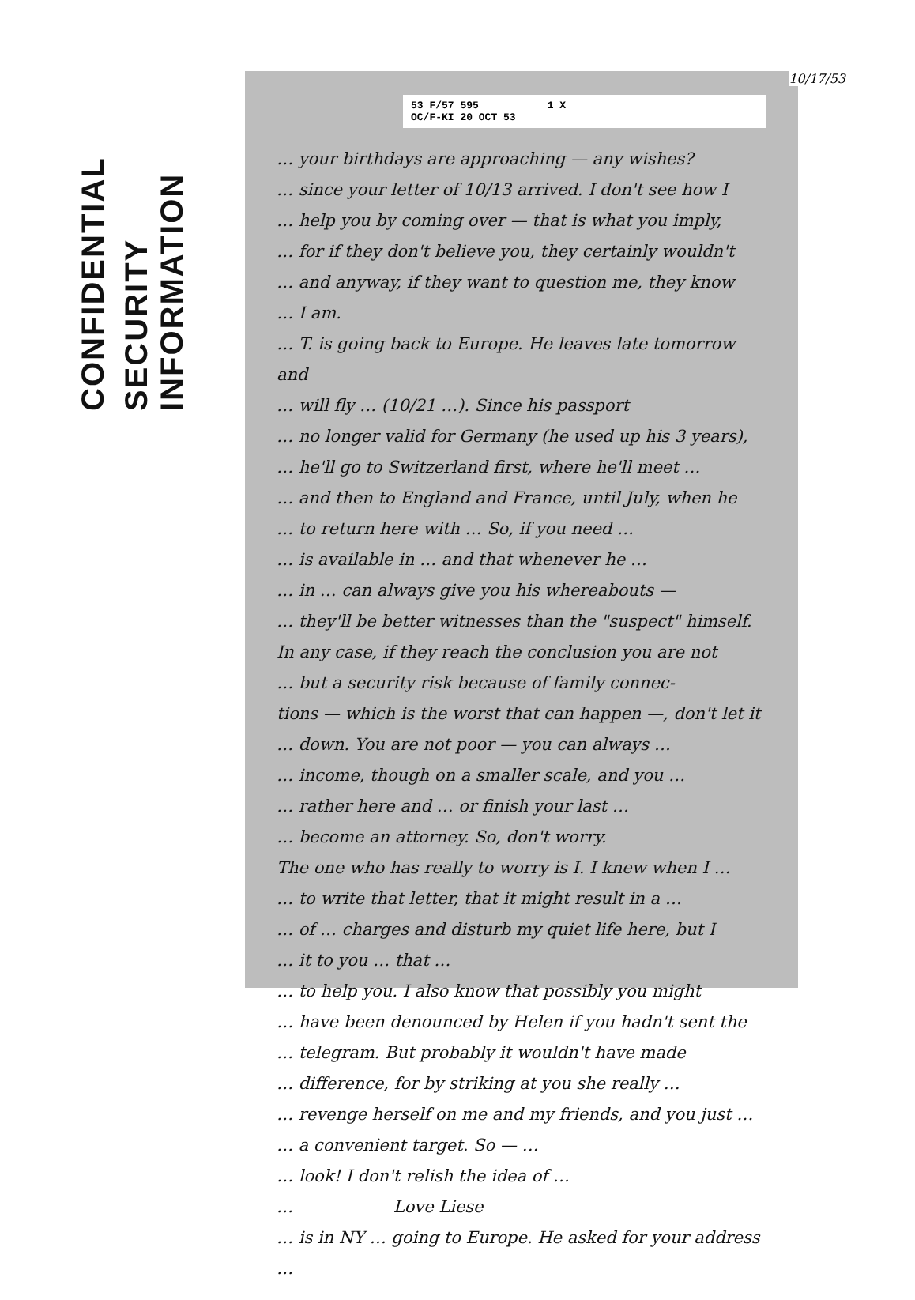CONFIDENTIAL
SECURITY INFORMATION
53 F/57 595
OC/F-KI 20 OCT 53 1 X
10/17/53
… your birthdays are approaching — any wishes?
… since your letter of 10/13 arrived. I don't see how I
… help you by coming over — that is what you imply,
… for if they don't believe you, they certainly wouldn't
… and anyway, if they want to question me, they know
… I am.
… T. is going back to Europe. He leaves late tomorrow and
… will fly … (10/21 …). Since his passport
… no longer valid for Germany (he used up his 3 years),
… he'll go to Switzerland first, where he'll meet …
… and then to England and France, until July, when he
… to return here with … So, if you need …
… is available in … and that whenever he …
… in … can always give you his whereabouts —
… they'll be better witnesses than the "suspect" himself.
In any case, if they reach the conclusion you are not
… but a security risk because of family connec-
tions — which is the worst that can happen —, don't let it
… down. You are not poor — you can always …
… income, though on a smaller scale, and you …
… rather here and … or finish your last …
… become an attorney. So, don't worry.
The one who has really to worry is I. I knew when I …
… to write that letter, that it might result in a …
… of … charges and disturb my quiet life here, but I
… it to you … that …
… to help you. I also know that possibly you might
… have been denounced by Helen if you hadn't sent the
… telegram. But probably it wouldn't have made
… difference, for by striking at you she really …
… revenge herself on me and my friends, and you just …
… a convenient target. So — …
… look! I don't relish the idea of …
… Love Liese
… is in NY … going to Europe. He asked for your address …